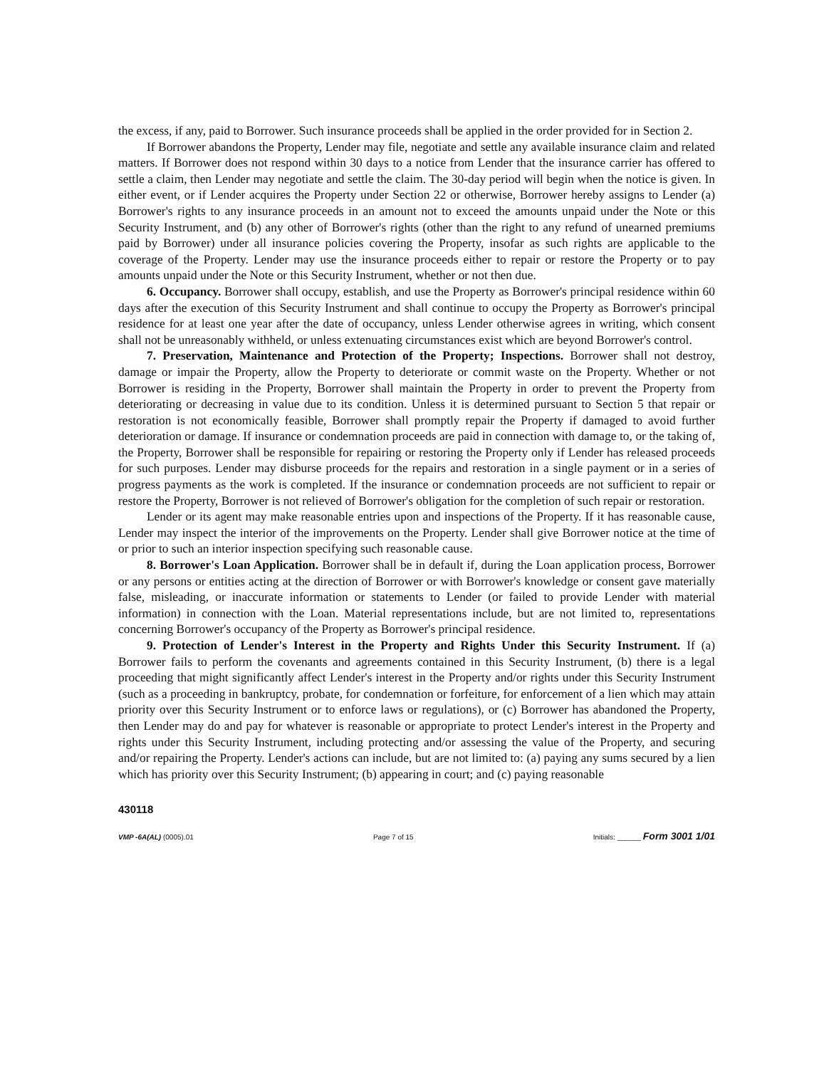the excess, if any, paid to Borrower. Such insurance proceeds shall be applied in the order provided for in Section 2.
If Borrower abandons the Property, Lender may file, negotiate and settle any available insurance claim and related matters. If Borrower does not respond within 30 days to a notice from Lender that the insurance carrier has offered to settle a claim, then Lender may negotiate and settle the claim. The 30-day period will begin when the notice is given. In either event, or if Lender acquires the Property under Section 22 or otherwise, Borrower hereby assigns to Lender (a) Borrower's rights to any insurance proceeds in an amount not to exceed the amounts unpaid under the Note or this Security Instrument, and (b) any other of Borrower's rights (other than the right to any refund of unearned premiums paid by Borrower) under all insurance policies covering the Property, insofar as such rights are applicable to the coverage of the Property. Lender may use the insurance proceeds either to repair or restore the Property or to pay amounts unpaid under the Note or this Security Instrument, whether or not then due.
6. Occupancy. Borrower shall occupy, establish, and use the Property as Borrower's principal residence within 60 days after the execution of this Security Instrument and shall continue to occupy the Property as Borrower's principal residence for at least one year after the date of occupancy, unless Lender otherwise agrees in writing, which consent shall not be unreasonably withheld, or unless extenuating circumstances exist which are beyond Borrower's control.
7. Preservation, Maintenance and Protection of the Property; Inspections. Borrower shall not destroy, damage or impair the Property, allow the Property to deteriorate or commit waste on the Property. Whether or not Borrower is residing in the Property, Borrower shall maintain the Property in order to prevent the Property from deteriorating or decreasing in value due to its condition. Unless it is determined pursuant to Section 5 that repair or restoration is not economically feasible, Borrower shall promptly repair the Property if damaged to avoid further deterioration or damage. If insurance or condemnation proceeds are paid in connection with damage to, or the taking of, the Property, Borrower shall be responsible for repairing or restoring the Property only if Lender has released proceeds for such purposes. Lender may disburse proceeds for the repairs and restoration in a single payment or in a series of progress payments as the work is completed. If the insurance or condemnation proceeds are not sufficient to repair or restore the Property, Borrower is not relieved of Borrower's obligation for the completion of such repair or restoration.
Lender or its agent may make reasonable entries upon and inspections of the Property. If it has reasonable cause, Lender may inspect the interior of the improvements on the Property. Lender shall give Borrower notice at the time of or prior to such an interior inspection specifying such reasonable cause.
8. Borrower's Loan Application. Borrower shall be in default if, during the Loan application process, Borrower or any persons or entities acting at the direction of Borrower or with Borrower's knowledge or consent gave materially false, misleading, or inaccurate information or statements to Lender (or failed to provide Lender with material information) in connection with the Loan. Material representations include, but are not limited to, representations concerning Borrower's occupancy of the Property as Borrower's principal residence.
9. Protection of Lender's Interest in the Property and Rights Under this Security Instrument. If (a) Borrower fails to perform the covenants and agreements contained in this Security Instrument, (b) there is a legal proceeding that might significantly affect Lender's interest in the Property and/or rights under this Security Instrument (such as a proceeding in bankruptcy, probate, for condemnation or forfeiture, for enforcement of a lien which may attain priority over this Security Instrument or to enforce laws or regulations), or (c) Borrower has abandoned the Property, then Lender may do and pay for whatever is reasonable or appropriate to protect Lender's interest in the Property and rights under this Security Instrument, including protecting and/or assessing the value of the Property, and securing and/or repairing the Property. Lender's actions can include, but are not limited to: (a) paying any sums secured by a lien which has priority over this Security Instrument; (b) appearing in court; and (c) paying reasonable
430118
VMP -6A(AL) (0005).01 Page 7 of 15 Initials: ______ Form 3001 1/01